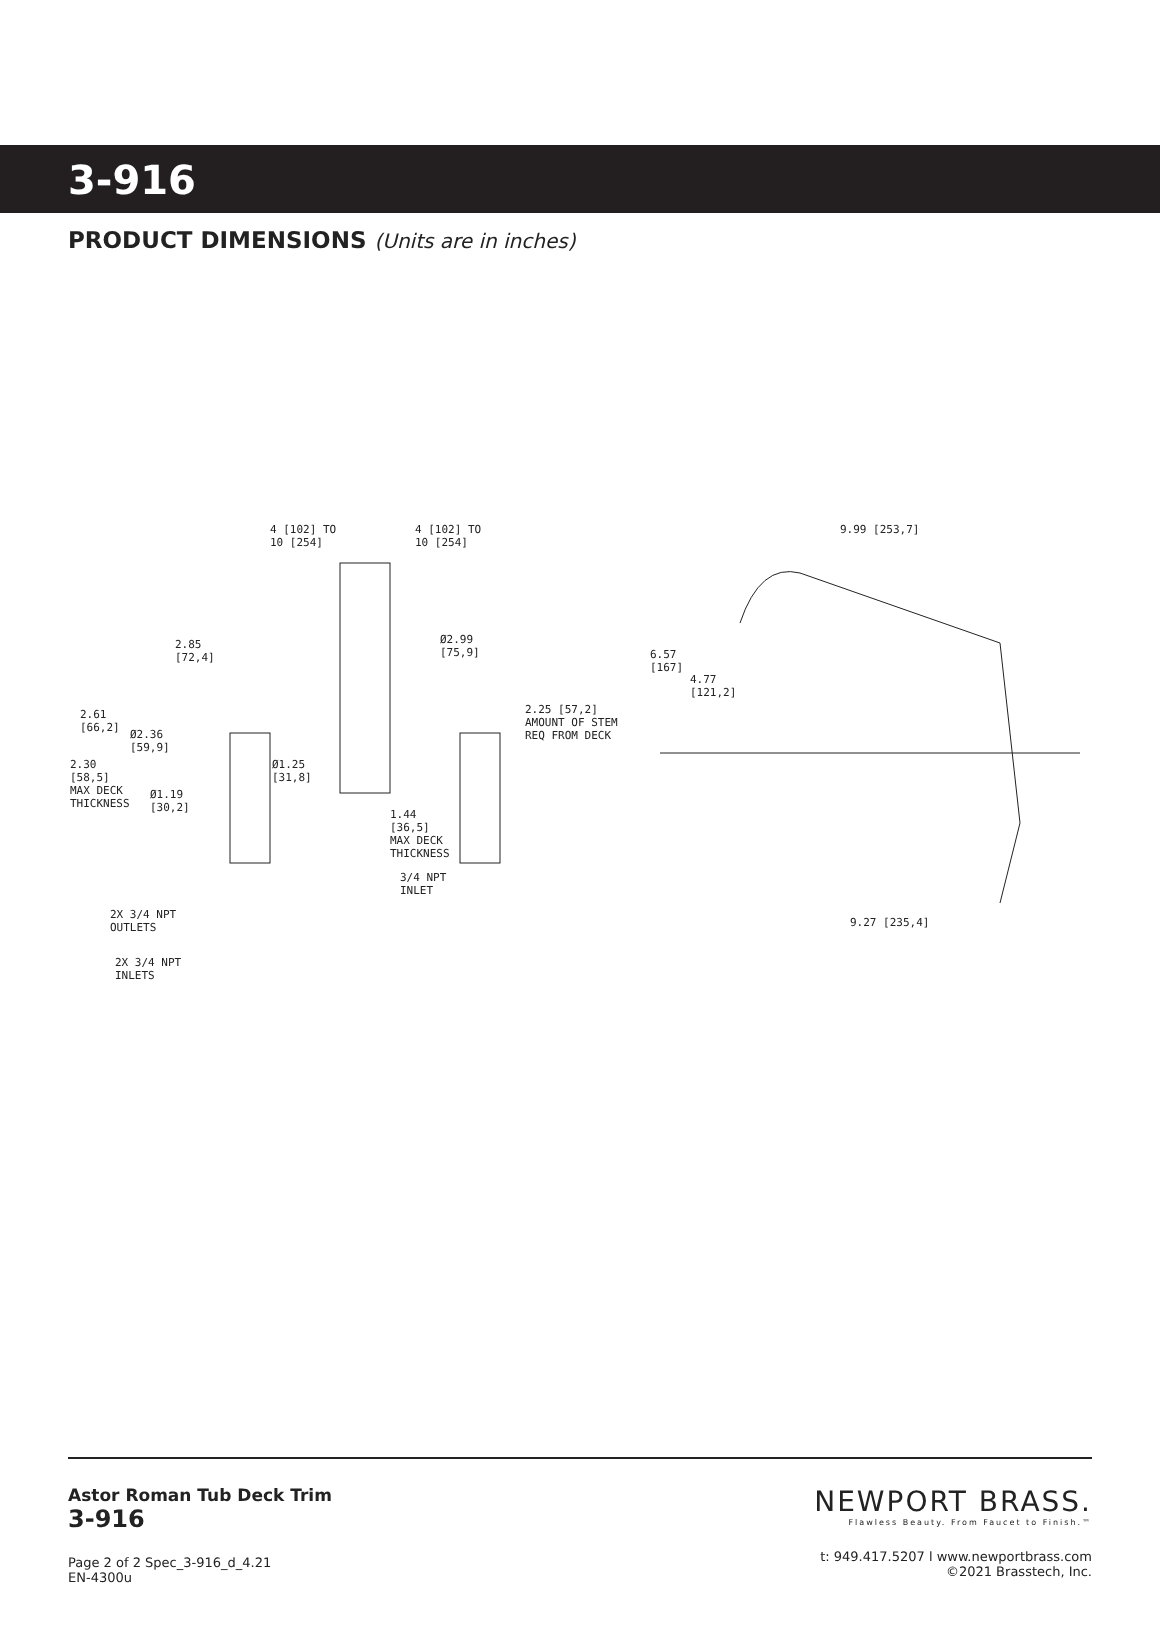3-916
PRODUCT DIMENSIONS (Units are in inches)
4 [102] TO 10 [254] 4 [102] TO 10 [254] 9.99 [253,7]
2.85 [72,4] Ø2.99 [75,9]
6.57 [167]
4.77 [121,2]
2.25 [57,2] AMOUNT OF STEM REQ FROM DECK 2.61 [66,2]
Ø2.36 [59,9]
2.30 [58,5] MAX DECK THICKNESS Ø1.25 [31,8]
Ø1.19 [30,2]
1.44 [36,5] MAX DECK THICKNESS
3/4 NPT INLET
2X 3/4 NPT OUTLETS
2X 3/4 NPT INLETS
9.27 [235,4]
Astor Roman Tub Deck Trim
3-916
Page 2 of 2 Spec_3-916_d_4.21
EN-4300u
NEWPORT BRASS.
Flawless Beauty. From Faucet to Finish.™
t: 949.417.5207 l www.newportbrass.com
©2021 Brasstech, Inc.